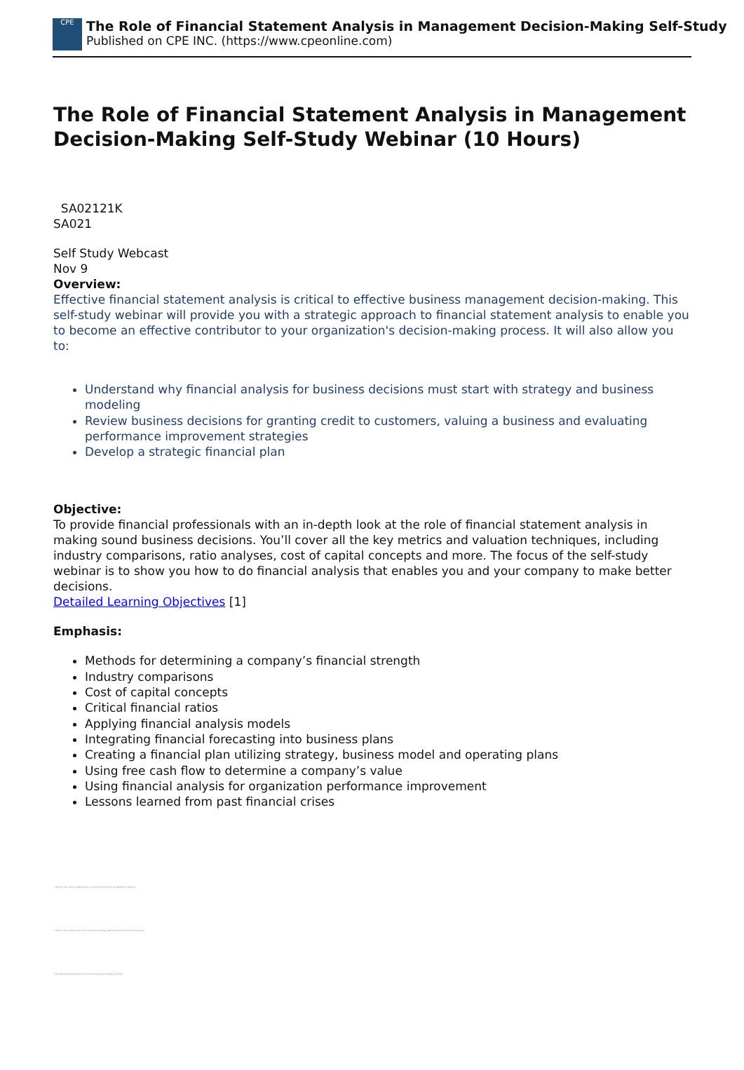CPE
The Role of Financial Statement Analysis in Management Decision-Making Self-Study
Published on CPE INC. (https://www.cpeonline.com)
The Role of Financial Statement Analysis in Management Decision-Making Self-Study Webinar (10 Hours)
SA02121K
SA021
Self Study Webcast
Nov 9
Overview:
Effective financial statement analysis is critical to effective business management decision-making. This self-study webinar will provide you with a strategic approach to financial statement analysis to enable you to become an effective contributor to your organization's decision-making process. It will also allow you to:
Understand why financial analysis for business decisions must start with strategy and business modeling
Review business decisions for granting credit to customers, valuing a business and evaluating performance improvement strategies
Develop a strategic financial plan
Objective:
To provide financial professionals with an in-depth look at the role of financial statement analysis in making sound business decisions. You’ll cover all the key metrics and valuation techniques, including industry comparisons, ratio analyses, cost of capital concepts and more. The focus of the self-study webinar is to show you how to do financial analysis that enables you and your company to make better decisions.
Detailed Learning Objectives [1]
Emphasis:
Methods for determining a company’s financial strength
Industry comparisons
Cost of capital concepts
Critical financial ratios
Applying financial analysis models
Integrating financial forecasting into business plans
Creating a financial plan utilizing strategy, business model and operating plans
Using free cash flow to determine a company’s value
Using financial analysis for organization performance improvement
Lessons learned from past financial crises
• Identify the various approaches to structure the financial statement analysis
• Identify the relationship of the business strategy planning tool and the financial plan
• Recognize the elements of implementing best strategy planning